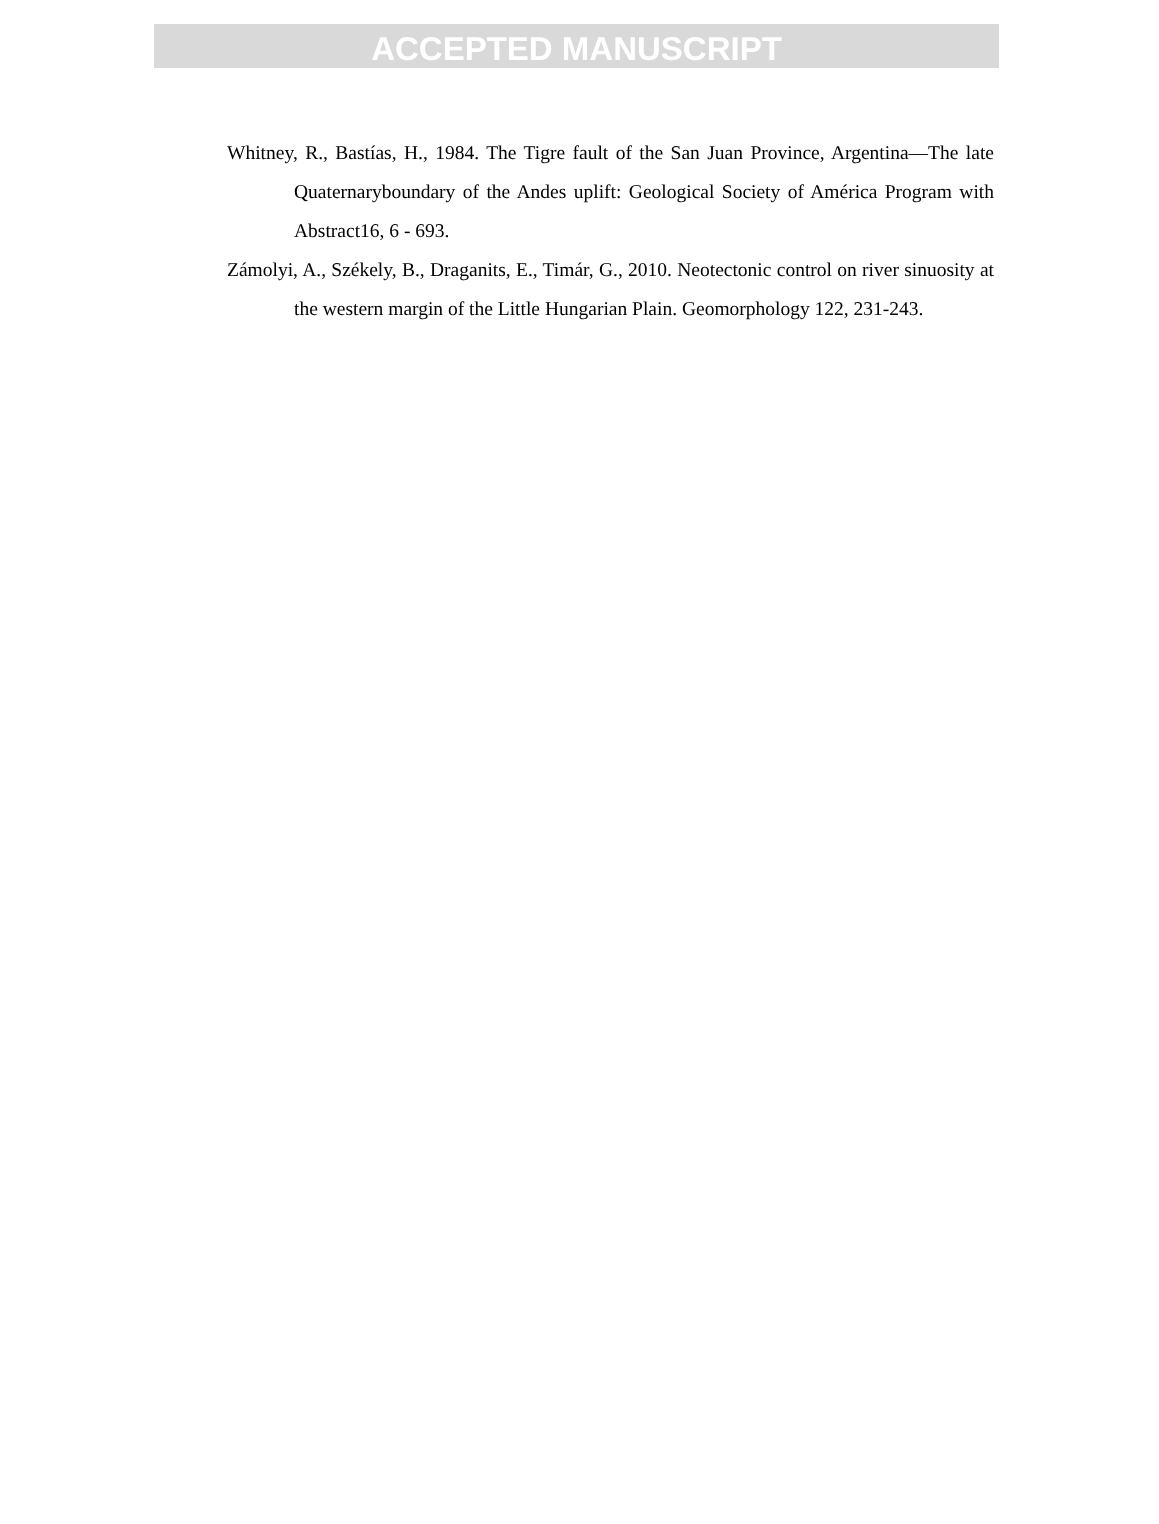ACCEPTED MANUSCRIPT
Whitney, R., Bastías, H., 1984. The Tigre fault of the San Juan Province, Argentina—The late Quaternaryboundary of the Andes uplift: Geological Society of América Program with Abstract16, 6 - 693.
Zámolyi, A., Székely, B., Draganits, E., Timár, G., 2010. Neotectonic control on river sinuosity at the western margin of the Little Hungarian Plain. Geomorphology 122, 231-243.